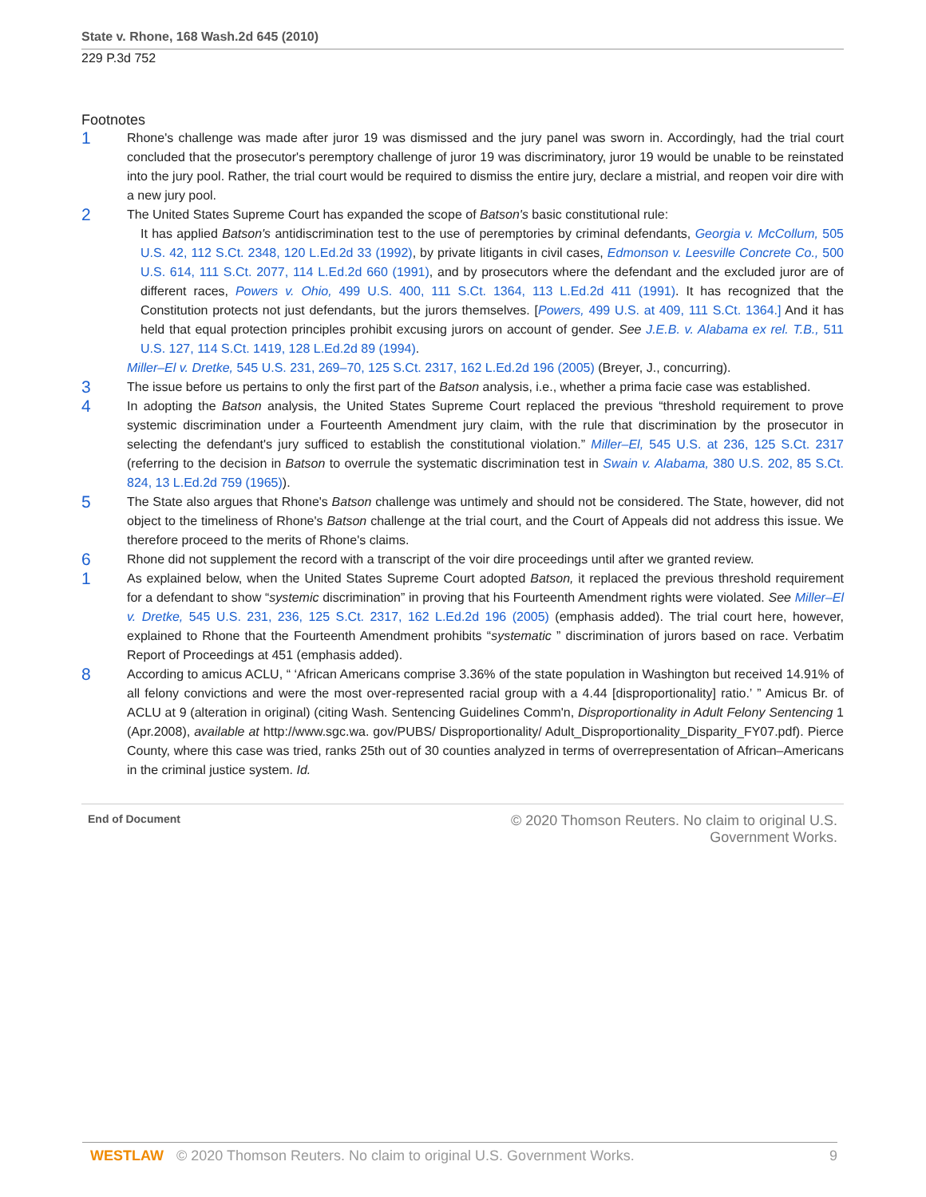State v. Rhone, 168 Wash.2d 645 (2010)
229 P.3d 752
Footnotes
1
Rhone's challenge was made after juror 19 was dismissed and the jury panel was sworn in. Accordingly, had the trial court concluded that the prosecutor's peremptory challenge of juror 19 was discriminatory, juror 19 would be unable to be reinstated into the jury pool. Rather, the trial court would be required to dismiss the entire jury, declare a mistrial, and reopen voir dire with a new jury pool.
2
The United States Supreme Court has expanded the scope of Batson's basic constitutional rule:
It has applied Batson's antidiscrimination test to the use of peremptories by criminal defendants, Georgia v. McCollum, 505 U.S. 42, 112 S.Ct. 2348, 120 L.Ed.2d 33 (1992), by private litigants in civil cases, Edmonson v. Leesville Concrete Co., 500 U.S. 614, 111 S.Ct. 2077, 114 L.Ed.2d 660 (1991), and by prosecutors where the defendant and the excluded juror are of different races, Powers v. Ohio, 499 U.S. 400, 111 S.Ct. 1364, 113 L.Ed.2d 411 (1991). It has recognized that the Constitution protects not just defendants, but the jurors themselves. [Powers, 499 U.S. at 409, 111 S.Ct. 1364.] And it has held that equal protection principles prohibit excusing jurors on account of gender. See J.E.B. v. Alabama ex rel. T.B., 511 U.S. 127, 114 S.Ct. 1419, 128 L.Ed.2d 89 (1994).
Miller–El v. Dretke, 545 U.S. 231, 269–70, 125 S.Ct. 2317, 162 L.Ed.2d 196 (2005) (Breyer, J., concurring).
3
The issue before us pertains to only the first part of the Batson analysis, i.e., whether a prima facie case was established.
4
In adopting the Batson analysis, the United States Supreme Court replaced the previous “threshold requirement to prove systemic discrimination under a Fourteenth Amendment jury claim, with the rule that discrimination by the prosecutor in selecting the defendant's jury sufficed to establish the constitutional violation.” Miller–El, 545 U.S. at 236, 125 S.Ct. 2317 (referring to the decision in Batson to overrule the systematic discrimination test in Swain v. Alabama, 380 U.S. 202, 85 S.Ct. 824, 13 L.Ed.2d 759 (1965)).
5
The State also argues that Rhone's Batson challenge was untimely and should not be considered. The State, however, did not object to the timeliness of Rhone's Batson challenge at the trial court, and the Court of Appeals did not address this issue. We therefore proceed to the merits of Rhone's claims.
6
Rhone did not supplement the record with a transcript of the voir dire proceedings until after we granted review.
1
As explained below, when the United States Supreme Court adopted Batson, it replaced the previous threshold requirement for a defendant to show “systemic discrimination” in proving that his Fourteenth Amendment rights were violated. See Miller–El v. Dretke, 545 U.S. 231, 236, 125 S.Ct. 2317, 162 L.Ed.2d 196 (2005) (emphasis added). The trial court here, however, explained to Rhone that the Fourteenth Amendment prohibits “systematic ” discrimination of jurors based on race. Verbatim Report of Proceedings at 451 (emphasis added).
8
According to amicus ACLU, “ ‘African Americans comprise 3.36% of the state population in Washington but received 14.91% of all felony convictions and were the most over-represented racial group with a 4.44 [disproportionality] ratio.’ ” Amicus Br. of ACLU at 9 (alteration in original) (citing Wash. Sentencing Guidelines Comm'n, Disproportionality in Adult Felony Sentencing 1 (Apr.2008), available at http://www.sgc.wa. gov/PUBS/ Disproportionality/ Adult_Disproportionality_Disparity_FY07.pdf). Pierce County, where this case was tried, ranks 25th out of 30 counties analyzed in terms of overrepresentation of African–Americans in the criminal justice system. Id.
End of Document © 2020 Thomson Reuters. No claim to original U.S.
Government Works.
WESTLAW © 2020 Thomson Reuters. No claim to original U.S. Government Works. 9